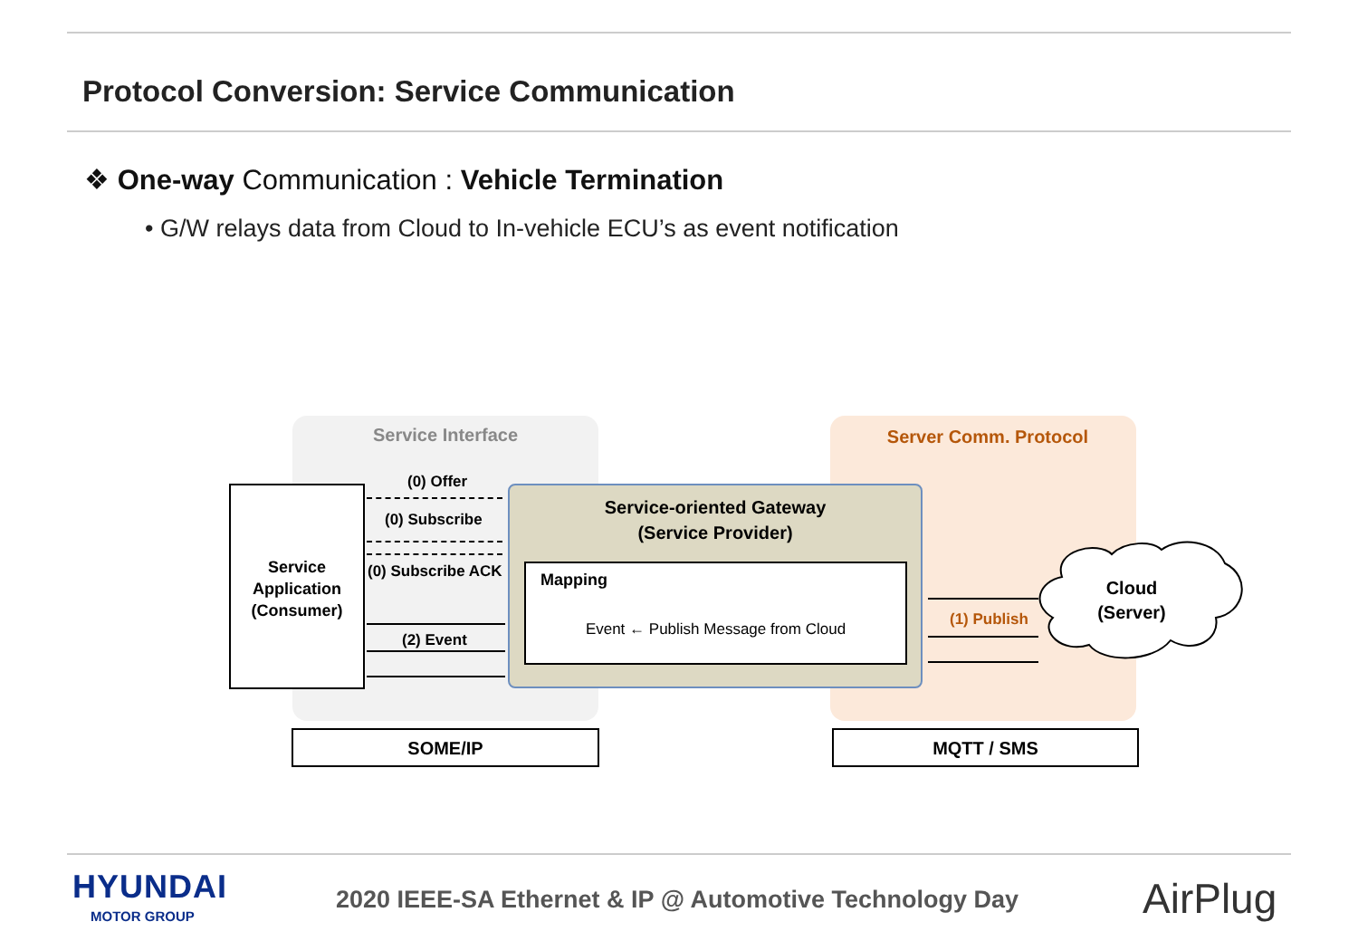Protocol Conversion: Service Communication
❖ One-way Communication : Vehicle Termination
• G/W relays data from Cloud to In-vehicle ECU’s as event notification
Service Interface Server Comm. Protocol
Service
Application
(Consumer)
Service-oriented Gateway
(Service Provider)
Mapping
Event ← Publish Message from Cloud
(0) Offer
(0) Subscribe
(0) Subscribe ACK
(2) Event
(1) Publish
Cloud
(Server)
SOME/IP MQTT / SMS
HYUNDAI
MOTOR GROUP
2020 IEEE-SA Ethernet & IP @ Automotive Technology Day
AirPlug